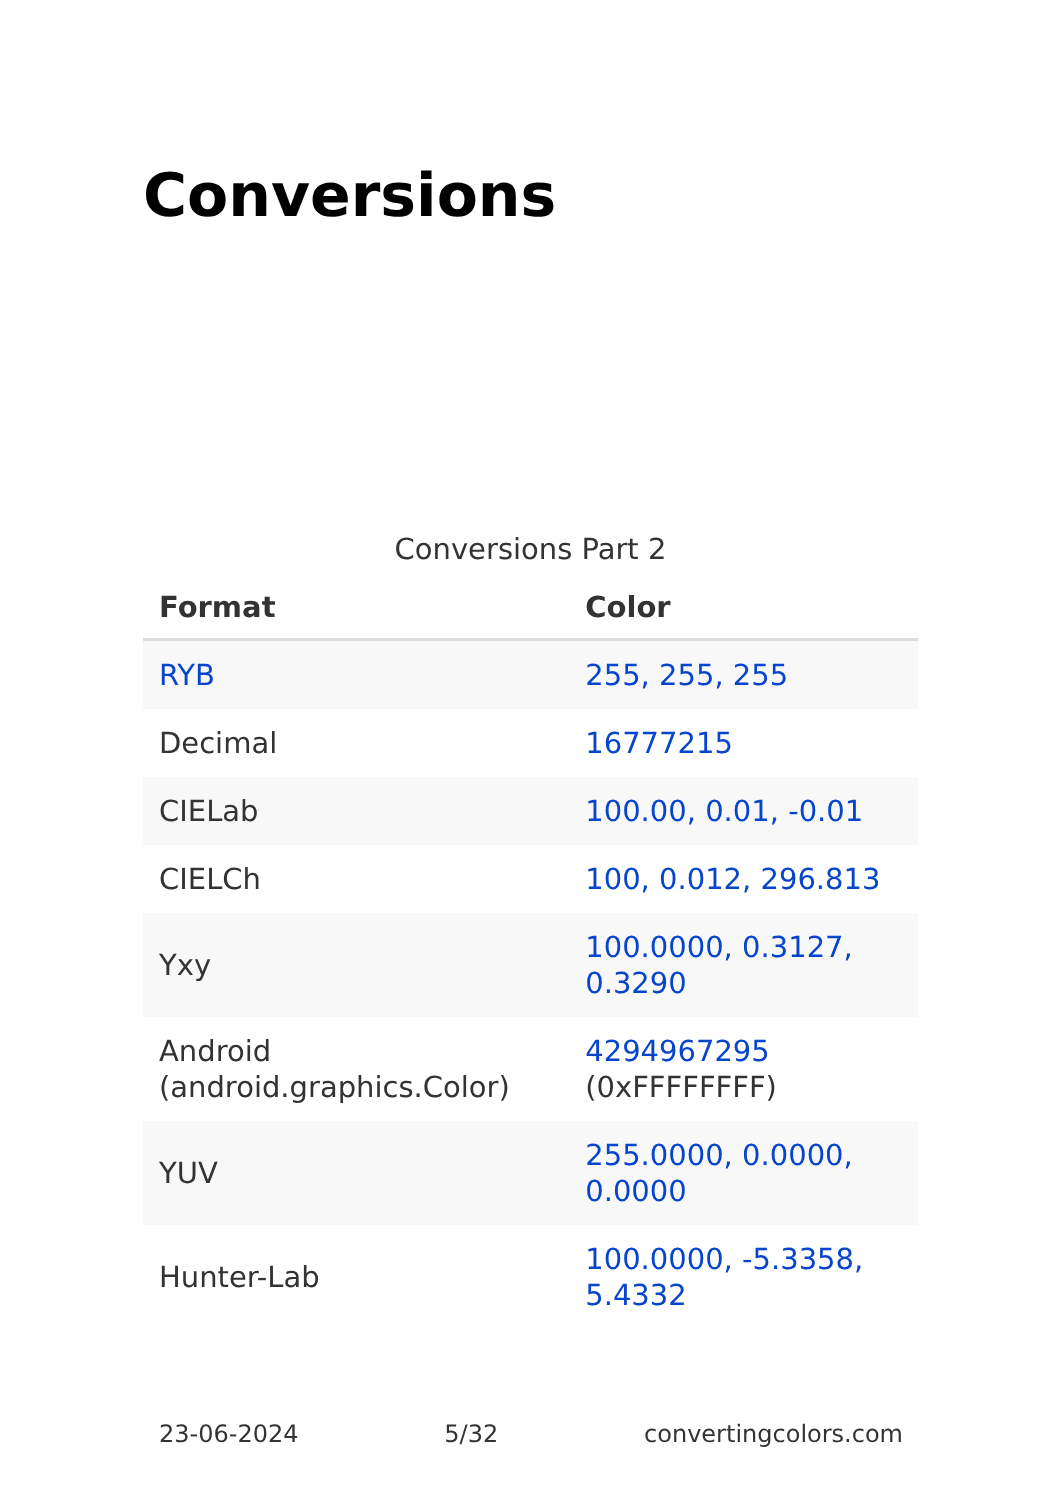Conversions
Conversions Part 2
| Format | Color |
| --- | --- |
| RYB | 255, 255, 255 |
| Decimal | 16777215 |
| CIELab | 100.00, 0.01, -0.01 |
| CIELCh | 100, 0.012, 296.813 |
| Yxy | 100.0000, 0.3127, 0.3290 |
| Android (android.graphics.Color) | 4294967295 (0xFFFFFFFF) |
| YUV | 255.0000, 0.0000, 0.0000 |
| Hunter-Lab | 100.0000, -5.3358, 5.4332 |
23-06-2024 5/32 convertingcolors.com